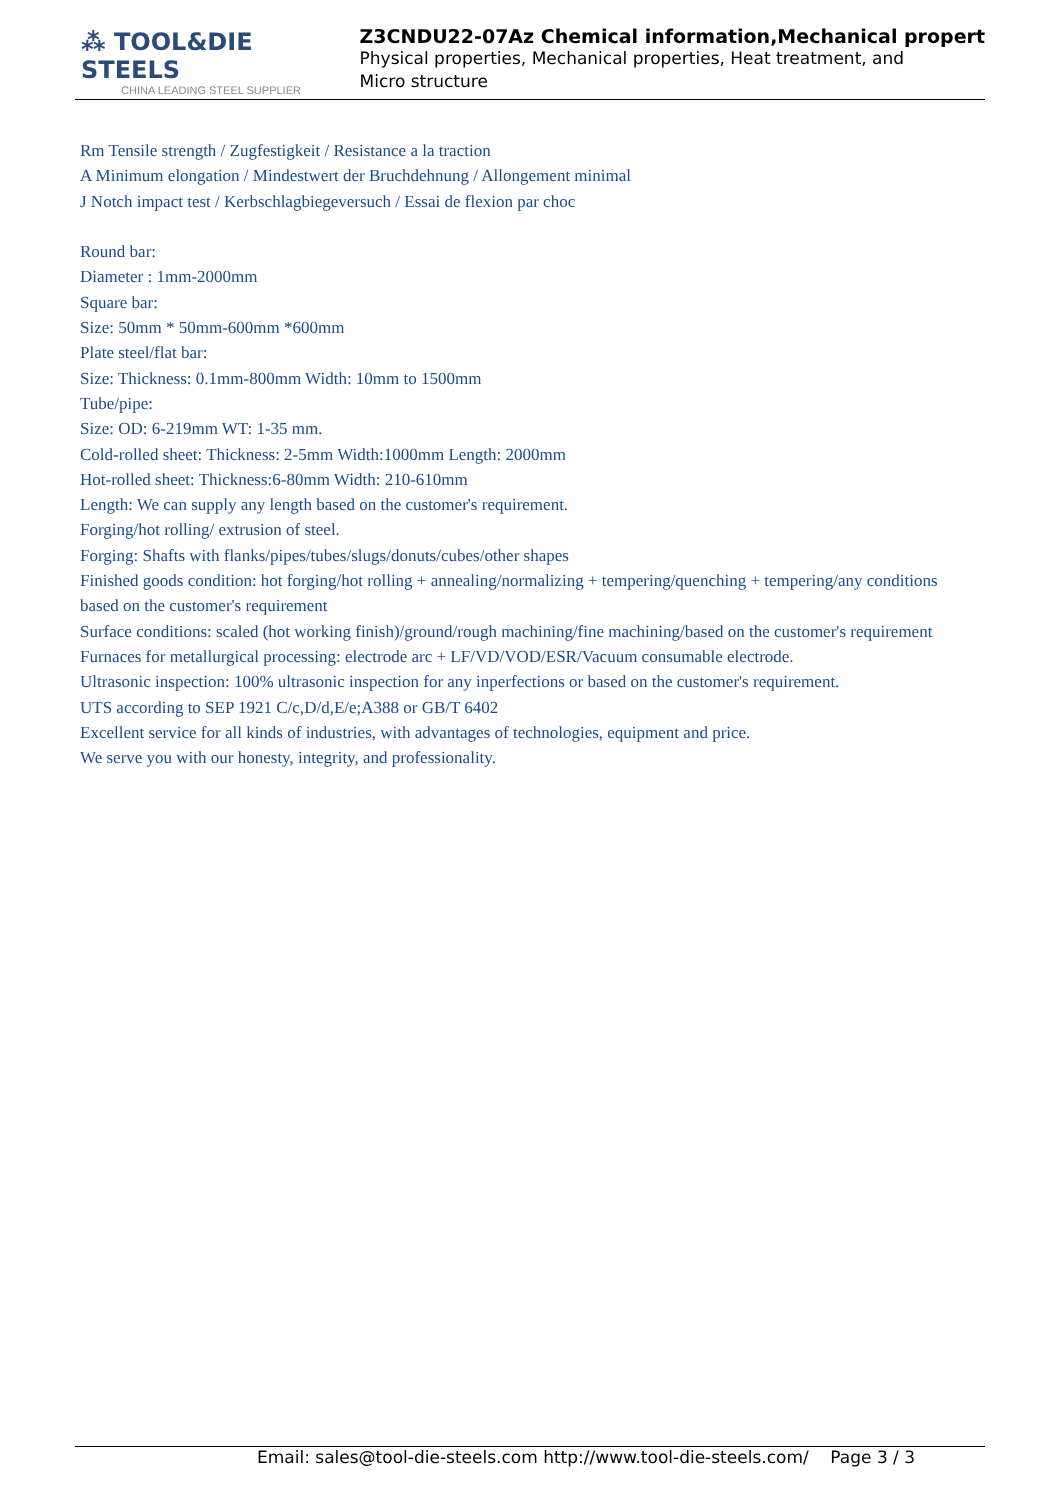⁂ TOOL&DIE STEELS
CHINA LEADING STEEL SUPPLIER
Z3CNDU22-07Az Chemical information,Mechanical propert
Physical properties, Mechanical properties, Heat treatment, and Micro structure
Rm Tensile strength / Zugfestigkeit / Resistance a la traction
A Minimum elongation / Mindestwert der Bruchdehnung / Allongement minimal
J Notch impact test / Kerbschlagbiegeversuch / Essai de flexion par choc
Round bar:
Diameter : 1mm-2000mm
Square bar:
Size: 50mm * 50mm-600mm *600mm
Plate steel/flat bar:
Size: Thickness: 0.1mm-800mm Width: 10mm to 1500mm
Tube/pipe:
Size: OD: 6-219mm WT: 1-35 mm.
Cold-rolled sheet: Thickness: 2-5mm Width:1000mm Length: 2000mm
Hot-rolled sheet: Thickness:6-80mm Width: 210-610mm
Length: We can supply any length based on the customer's requirement.
Forging/hot rolling/ extrusion of steel.
Forging: Shafts with flanks/pipes/tubes/slugs/donuts/cubes/other shapes
Finished goods condition: hot forging/hot rolling + annealing/normalizing + tempering/quenching + tempering/any conditions based on the customer's requirement
Surface conditions: scaled (hot working finish)/ground/rough machining/fine machining/based on the customer's requirement
Furnaces for metallurgical processing: electrode arc + LF/VD/VOD/ESR/Vacuum consumable electrode.
Ultrasonic inspection: 100% ultrasonic inspection for any inperfections or based on the customer's requirement.
UTS according to SEP 1921 C/c,D/d,E/e;A388 or GB/T 6402
Excellent service for all kinds of industries, with advantages of technologies, equipment and price.
We serve you with our honesty, integrity, and professionality.
Email: sales@tool-die-steels.com http://www.tool-die-steels.com/ Page 3 / 3